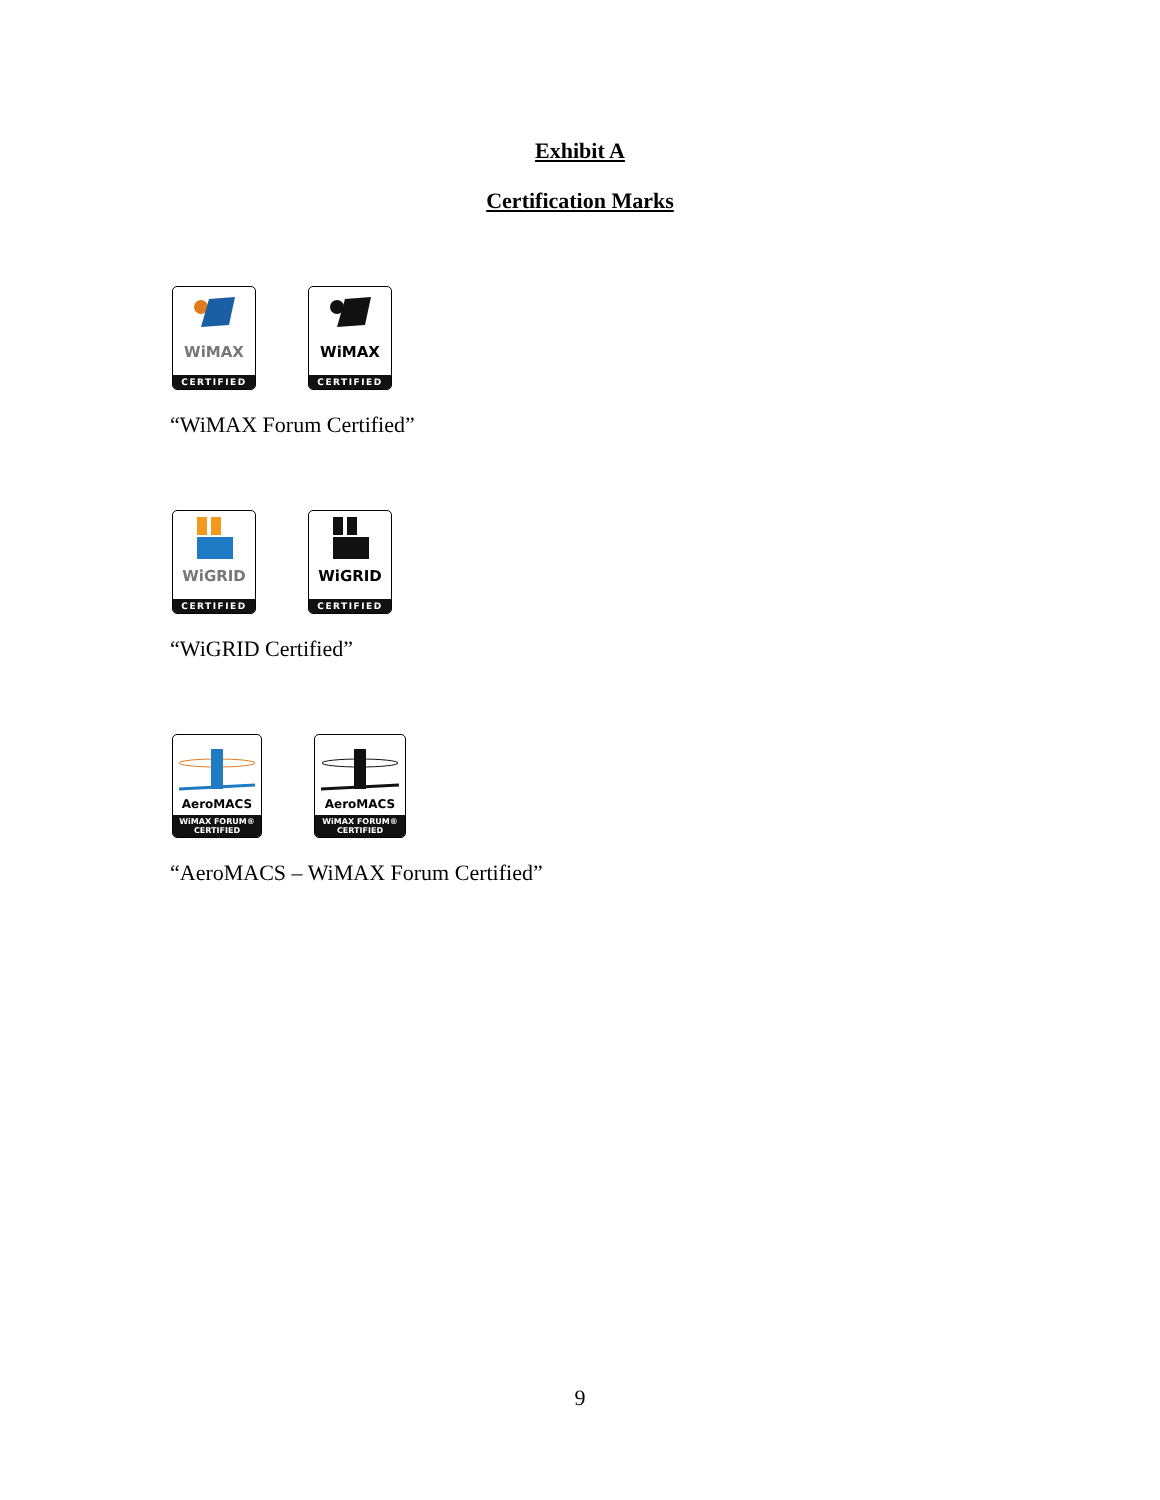Exhibit A
Certification Marks
WiMAX
CERTIFIED
WiMAX
CERTIFIED
“WiMAX Forum Certified”
WiGRID
CERTIFIED
WiGRID
CERTIFIED
“WiGRID Certified”
AeroMACS
WiMAX FORUM® CERTIFIED
AeroMACS
WiMAX FORUM® CERTIFIED
“AeroMACS – WiMAX Forum Certified”
9